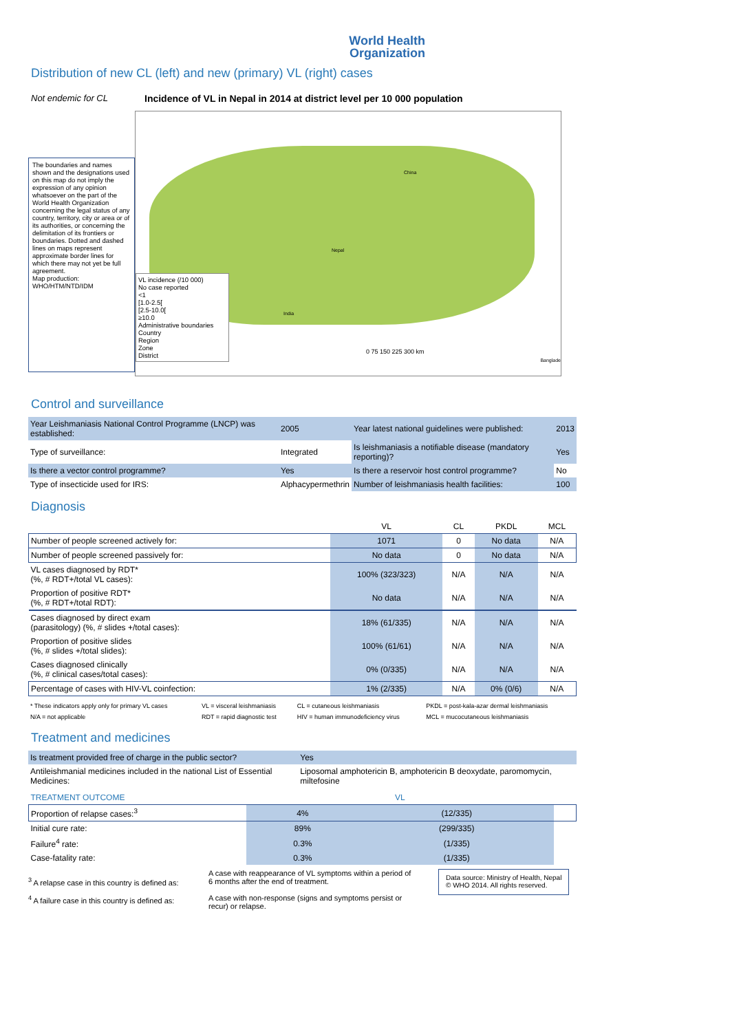World Health
Organization
Distribution of new CL (left) and new (primary) VL (right) cases
Not endemic for CL Incidence of VL in Nepal in 2014 at district level per 10 000 population
The boundaries and names shown and the designations used on this map do not imply the expression of any opinion whatsoever on the part of the World Health Organization concerning the legal status of any country, territory, city or area or of its authorities, or concerning the delimitation of its frontiers or boundaries. Dotted and dashed lines on maps represent approximate border lines for which there may not yet be full agreement.
Map production: WHO/HTM/NTD/IDM
VL incidence (/10 000)
No case reported
<1
[1.0-2.5[
[2.5-10.0[
≥10.0
Administrative boundaries
Country
Region
Zone
District
China
Nepal
India
0 75 150 225 300 km
Banglade
Control and surveillance
| Year Leishmaniasis National Control Programme (LNCP) was established: | 2005 | Year latest national guidelines were published: | 2013 |
| Type of surveillance: | Integrated | Is leishmaniasis a notifiable disease (mandatory reporting)? | Yes |
| Is there a vector control programme? | Yes | Is there a reservoir host control programme? | No |
| Type of insecticide used for IRS: | Alphacypermethrin | Number of leishmaniasis health facilities: | 100 |
Diagnosis
| | VL | CL | PKDL | MCL |
| --- | --- | --- | --- | --- |
| Number of people screened actively for: | 1071 | 0 | No data | N/A |
| Number of people screened passively for: | No data | 0 | No data | N/A |
| VL cases diagnosed by RDT* (%, # RDT+/total VL cases): | 100% (323/323) | N/A | N/A | N/A |
| Proportion of positive RDT* (%, # RDT+/total RDT): | No data | N/A | N/A | N/A |
| Cases diagnosed by direct exam (parasitology) (%, # slides +/total cases): | 18% (61/335) | N/A | N/A | N/A |
| Proportion of positive slides (%, # slides +/total slides): | 100% (61/61) | N/A | N/A | N/A |
| Cases diagnosed clinically (%, # clinical cases/total cases): | 0% (0/335) | N/A | N/A | N/A |
| Percentage of cases with HIV-VL coinfection: | 1% (2/335) | N/A | 0% (0/6) | N/A |
| * These indicators apply only for primary VL cases | VL = visceral leishmaniasis | CL = cutaneous leishmaniasis | PKDL = post-kala-azar dermal leishmaniasis |
| N/A = not applicable | RDT = rapid diagnostic test | HIV = human immunodeficiency virus | MCL = mucocutaneous leishmaniasis |
Treatment and medicines
| Is treatment provided free of charge in the public sector? | Yes |
| Antileishmanial medicines included in the national List of Essential Medicines: | Liposomal amphotericin B, amphotericin B deoxydate, paromomycin, miltefosine |
| TREATMENT OUTCOME | VL | | |
| Proportion of relapse cases:<sup>3</sup> | 4% | (12/335) | |
| Initial cure rate: | 89% | (299/335) | |
| Failure<sup>4</sup> rate: | 0.3% | (1/335) | |
| Case-fatality rate: | 0.3% | (1/335) | |
<sup>3</sup> A relapse case in this country is defined as:
<sup>4</sup> A failure case in this country is defined as:
A case with reappearance of VL symptoms within a period of 6 months after the end of treatment.
A case with non-response (signs and symptoms persist or recur) or relapse.
Data source: Ministry of Health, Nepal
© WHO 2014. All rights reserved.